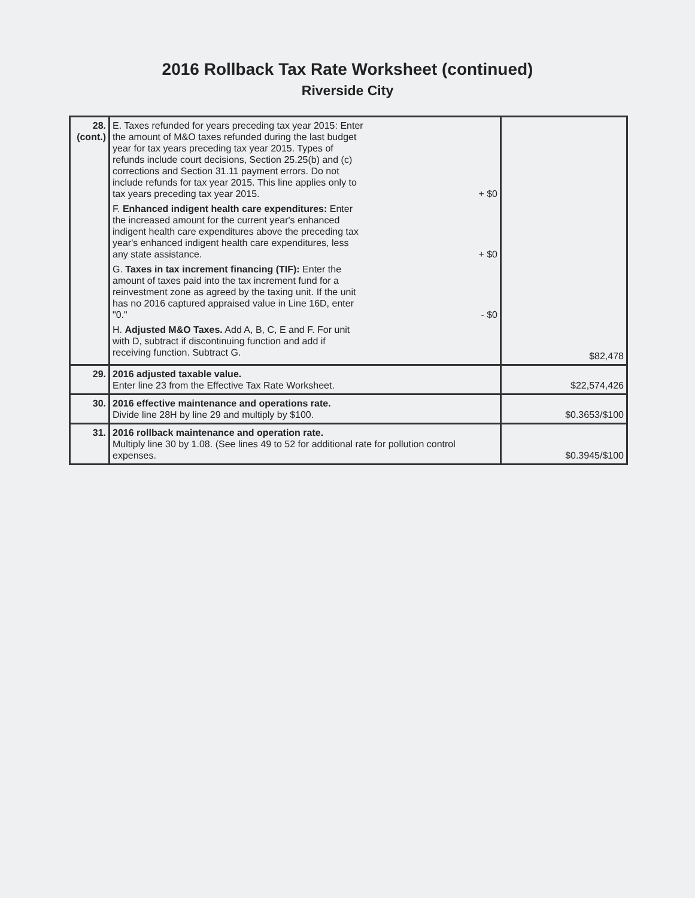2016 Rollback Tax Rate Worksheet (continued)
Riverside City
| 28. (cont.) | E. Taxes refunded for years preceding tax year 2015: Enter the amount of M&O taxes refunded during the last budget year for tax years preceding tax year 2015. Types of refunds include court decisions, Section 25.25(b) and (c) corrections and Section 31.11 payment errors. Do not include refunds for tax year 2015. This line applies only to tax years preceding tax year 2015. + $0 F. Enhanced indigent health care expenditures: Enter the increased amount for the current year's enhanced indigent health care expenditures above the preceding tax year's enhanced indigent health care expenditures, less any state assistance. + $0 G. Taxes in tax increment financing (TIF): Enter the amount of taxes paid into the tax increment fund for a reinvestment zone as agreed by the taxing unit. If the unit has no 2016 captured appraised value in Line 16D, enter "0." - $0 H. Adjusted M&O Taxes. Add A, B, C, E and F. For unit with D, subtract if discontinuing function and add if receiving function. Subtract G. | $82,478 |
| 29. | 2016 adjusted taxable value. Enter line 23 from the Effective Tax Rate Worksheet. | $22,574,426 |
| 30. | 2016 effective maintenance and operations rate. Divide line 28H by line 29 and multiply by $100. | $0.3653/$100 |
| 31. | 2016 rollback maintenance and operation rate. Multiply line 30 by 1.08. (See lines 49 to 52 for additional rate for pollution control expenses. | $0.3945/$100 |